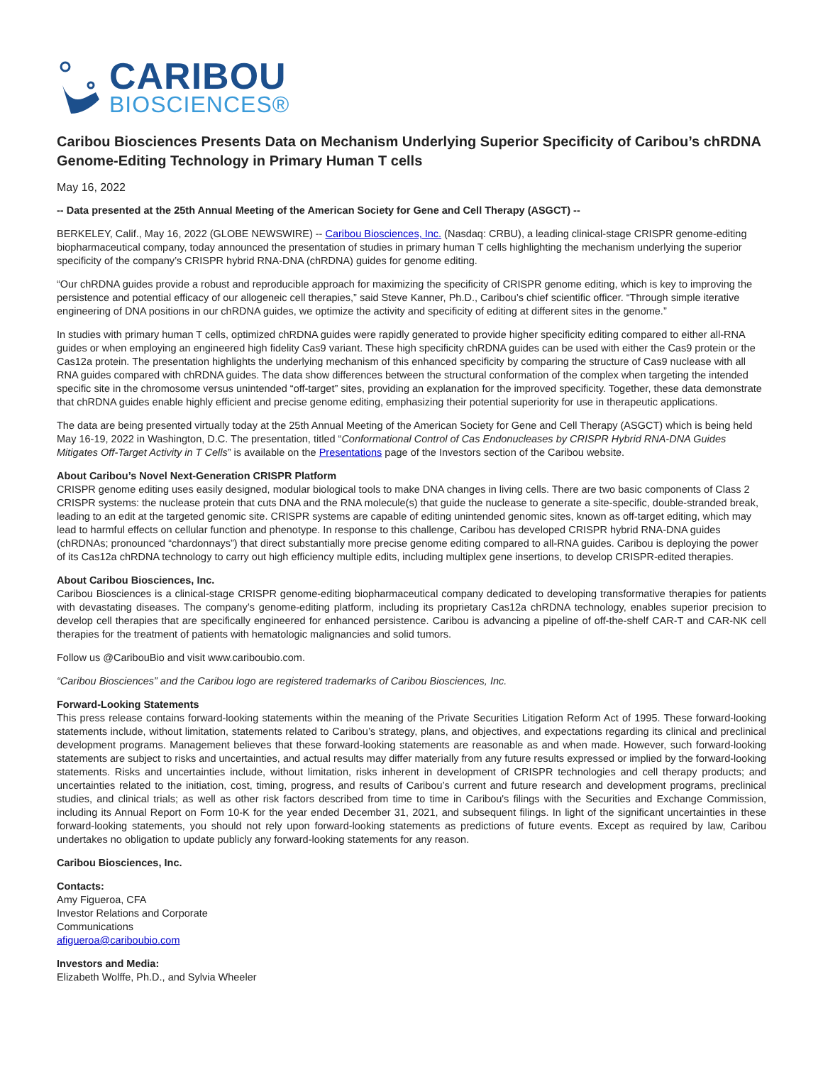CARIBOU
BIOSCIENCES®
Caribou Biosciences Presents Data on Mechanism Underlying Superior Specificity of Caribou’s chRDNA Genome-Editing Technology in Primary Human T cells
May 16, 2022
-- Data presented at the 25th Annual Meeting of the American Society for Gene and Cell Therapy (ASGCT) --
BERKELEY, Calif., May 16, 2022 (GLOBE NEWSWIRE) -- Caribou Biosciences, Inc. (Nasdaq: CRBU), a leading clinical-stage CRISPR genome-editing biopharmaceutical company, today announced the presentation of studies in primary human T cells highlighting the mechanism underlying the superior specificity of the company’s CRISPR hybrid RNA-DNA (chRDNA) guides for genome editing.
“Our chRDNA guides provide a robust and reproducible approach for maximizing the specificity of CRISPR genome editing, which is key to improving the persistence and potential efficacy of our allogeneic cell therapies,” said Steve Kanner, Ph.D., Caribou’s chief scientific officer. “Through simple iterative engineering of DNA positions in our chRDNA guides, we optimize the activity and specificity of editing at different sites in the genome.”
In studies with primary human T cells, optimized chRDNA guides were rapidly generated to provide higher specificity editing compared to either all-RNA guides or when employing an engineered high fidelity Cas9 variant. These high specificity chRDNA guides can be used with either the Cas9 protein or the Cas12a protein. The presentation highlights the underlying mechanism of this enhanced specificity by comparing the structure of Cas9 nuclease with all RNA guides compared with chRDNA guides. The data show differences between the structural conformation of the complex when targeting the intended specific site in the chromosome versus unintended “off-target” sites, providing an explanation for the improved specificity. Together, these data demonstrate that chRDNA guides enable highly efficient and precise genome editing, emphasizing their potential superiority for use in therapeutic applications.
The data are being presented virtually today at the 25th Annual Meeting of the American Society for Gene and Cell Therapy (ASGCT) which is being held May 16-19, 2022 in Washington, D.C. The presentation, titled “Conformational Control of Cas Endonucleases by CRISPR Hybrid RNA-DNA Guides Mitigates Off-Target Activity in T Cells” is available on the Presentations page of the Investors section of the Caribou website.
About Caribou’s Novel Next-Generation CRISPR Platform
CRISPR genome editing uses easily designed, modular biological tools to make DNA changes in living cells. There are two basic components of Class 2 CRISPR systems: the nuclease protein that cuts DNA and the RNA molecule(s) that guide the nuclease to generate a site-specific, double-stranded break, leading to an edit at the targeted genomic site. CRISPR systems are capable of editing unintended genomic sites, known as off-target editing, which may lead to harmful effects on cellular function and phenotype. In response to this challenge, Caribou has developed CRISPR hybrid RNA-DNA guides (chRDNAs; pronounced “chardonnays”) that direct substantially more precise genome editing compared to all-RNA guides. Caribou is deploying the power of its Cas12a chRDNA technology to carry out high efficiency multiple edits, including multiplex gene insertions, to develop CRISPR-edited therapies.
About Caribou Biosciences, Inc.
Caribou Biosciences is a clinical-stage CRISPR genome-editing biopharmaceutical company dedicated to developing transformative therapies for patients with devastating diseases. The company’s genome-editing platform, including its proprietary Cas12a chRDNA technology, enables superior precision to develop cell therapies that are specifically engineered for enhanced persistence. Caribou is advancing a pipeline of off-the-shelf CAR-T and CAR-NK cell therapies for the treatment of patients with hematologic malignancies and solid tumors.
Follow us @CaribouBio and visit www.cariboubio.com.
“Caribou Biosciences” and the Caribou logo are registered trademarks of Caribou Biosciences, Inc.
Forward-Looking Statements
This press release contains forward-looking statements within the meaning of the Private Securities Litigation Reform Act of 1995. These forward-looking statements include, without limitation, statements related to Caribou’s strategy, plans, and objectives, and expectations regarding its clinical and preclinical development programs. Management believes that these forward-looking statements are reasonable as and when made. However, such forward-looking statements are subject to risks and uncertainties, and actual results may differ materially from any future results expressed or implied by the forward-looking statements. Risks and uncertainties include, without limitation, risks inherent in development of CRISPR technologies and cell therapy products; and uncertainties related to the initiation, cost, timing, progress, and results of Caribou’s current and future research and development programs, preclinical studies, and clinical trials; as well as other risk factors described from time to time in Caribou's filings with the Securities and Exchange Commission, including its Annual Report on Form 10-K for the year ended December 31, 2021, and subsequent filings. In light of the significant uncertainties in these forward-looking statements, you should not rely upon forward-looking statements as predictions of future events. Except as required by law, Caribou undertakes no obligation to update publicly any forward-looking statements for any reason.
Caribou Biosciences, Inc.
Contacts:
Amy Figueroa, CFA
Investor Relations and Corporate
Communications
afigueroa@cariboubio.com
Investors and Media:
Elizabeth Wolffe, Ph.D., and Sylvia Wheeler